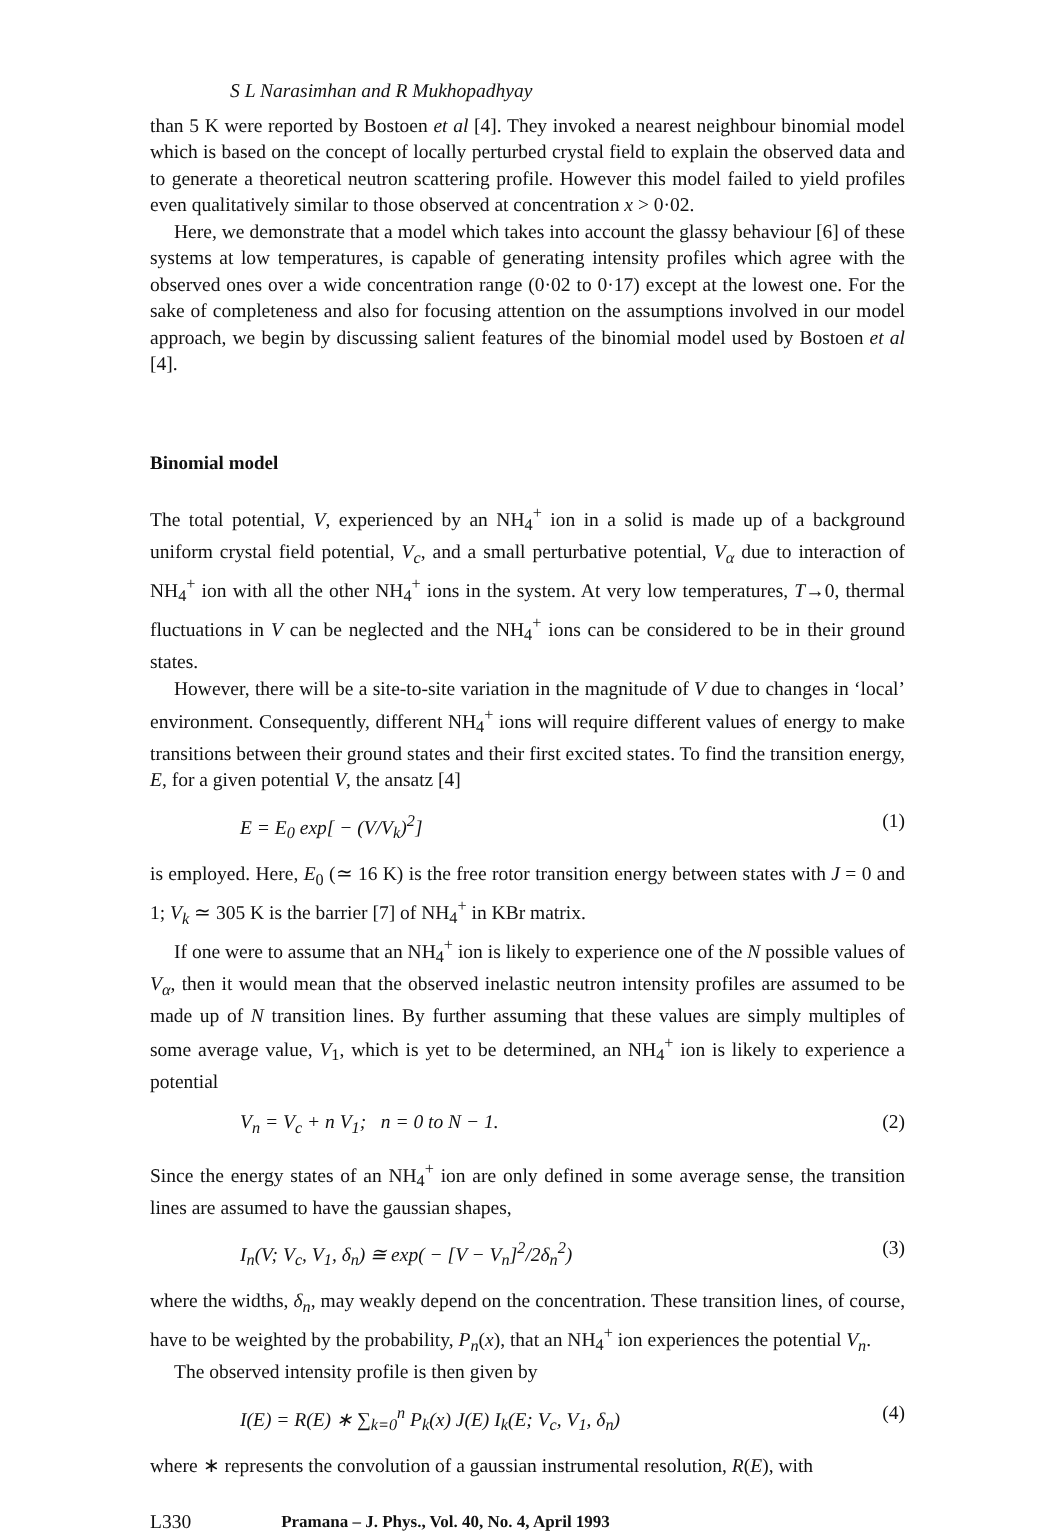S L Narasimhan and R Mukhopadhyay
than 5 K were reported by Bostoen et al [4]. They invoked a nearest neighbour binomial model which is based on the concept of locally perturbed crystal field to explain the observed data and to generate a theoretical neutron scattering profile. However this model failed to yield profiles even qualitatively similar to those observed at concentration x > 0·02.
Here, we demonstrate that a model which takes into account the glassy behaviour [6] of these systems at low temperatures, is capable of generating intensity profiles which agree with the observed ones over a wide concentration range (0·02 to 0·17) except at the lowest one. For the sake of completeness and also for focusing attention on the assumptions involved in our model approach, we begin by discussing salient features of the binomial model used by Bostoen et al [4].
Binomial model
The total potential, V, experienced by an NH<sub>4</sub><sup>+</sup> ion in a solid is made up of a background uniform crystal field potential, V<sub>c</sub>, and a small perturbative potential, V<sub>α</sub> due to interaction of NH<sub>4</sub><sup>+</sup> ion with all the other NH<sub>4</sub><sup>+</sup> ions in the system. At very low temperatures, T→0, thermal fluctuations in V can be neglected and the NH<sub>4</sub><sup>+</sup> ions can be considered to be in their ground states.
However, there will be a site-to-site variation in the magnitude of V due to changes in ‘local’ environment. Consequently, different NH<sub>4</sub><sup>+</sup> ions will require different values of energy to make transitions between their ground states and their first excited states. To find the transition energy, E, for a given potential V, the ansatz [4]
E = E<sub>0</sub> exp[ − (V/V<sub>k</sub>)<sup>2</sup>] (1)
is employed. Here, E<sub>0</sub> (≃ 16 K) is the free rotor transition energy between states with J = 0 and 1; V<sub>k</sub> ≃ 305 K is the barrier [7] of NH<sub>4</sub><sup>+</sup> in KBr matrix.
If one were to assume that an NH<sub>4</sub><sup>+</sup> ion is likely to experience one of the N possible values of V<sub>α</sub>, then it would mean that the observed inelastic neutron intensity profiles are assumed to be made up of N transition lines. By further assuming that these values are simply multiples of some average value, V<sub>1</sub>, which is yet to be determined, an NH<sub>4</sub><sup>+</sup> ion is likely to experience a potential
V<sub>n</sub> = V<sub>c</sub> + n V<sub>1</sub>; n = 0 to N − 1. (2)
Since the energy states of an NH<sub>4</sub><sup>+</sup> ion are only defined in some average sense, the transition lines are assumed to have the gaussian shapes,
I<sub>n</sub>(V; V<sub>c</sub>, V<sub>1</sub>, δ<sub>n</sub>) ≅ exp( − [V − V<sub>n</sub>]<sup>2</sup>/2δ<sub>n</sub><sup>2</sup>) (3)
where the widths, δ<sub>n</sub>, may weakly depend on the concentration. These transition lines, of course, have to be weighted by the probability, P<sub>n</sub>(x), that an NH<sub>4</sub><sup>+</sup> ion experiences the potential V<sub>n</sub>.
The observed intensity profile is then given by
I(E) = R(E) ∗ ∑<sub>k=0</sub><sup>n</sup> P<sub>k</sub>(x) J(E) I<sub>k</sub>(E; V<sub>c</sub>, V<sub>1</sub>, δ<sub>n</sub>) (4)
where ∗ represents the convolution of a gaussian instrumental resolution, R(E), with
L330 Pramana – J. Phys., Vol. 40, No. 4, April 1993